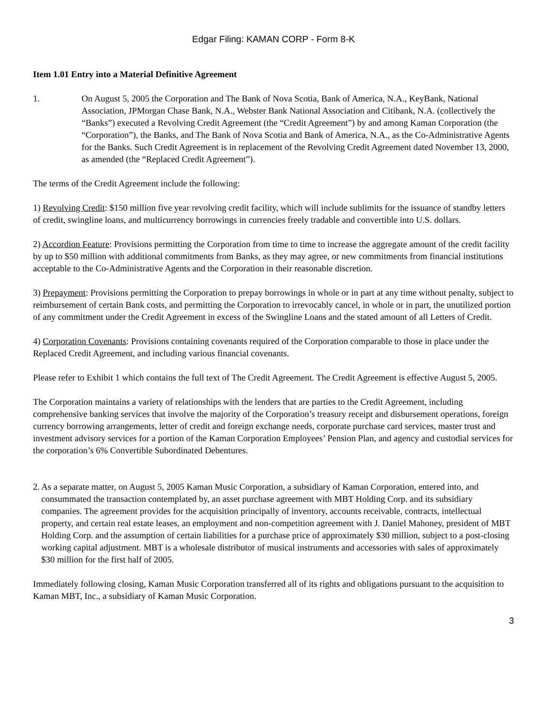Edgar Filing: KAMAN CORP - Form 8-K
Item 1.01 Entry into a Material Definitive Agreement
1. On August 5, 2005 the Corporation and The Bank of Nova Scotia, Bank of America, N.A., KeyBank, National Association, JPMorgan Chase Bank, N.A., Webster Bank National Association and Citibank, N.A. (collectively the “Banks”) executed a Revolving Credit Agreement (the “Credit Agreement”) by and among Kaman Corporation (the “Corporation”), the Banks, and The Bank of Nova Scotia and Bank of America, N.A., as the Co-Administrative Agents for the Banks. Such Credit Agreement is in replacement of the Revolving Credit Agreement dated November 13, 2000, as amended (the “Replaced Credit Agreement”).
The terms of the Credit Agreement include the following:
1) Revolving Credit: $150 million five year revolving credit facility, which will include sublimits for the issuance of standby letters of credit, swingline loans, and multicurrency borrowings in currencies freely tradable and convertible into U.S. dollars.
2) Accordion Feature: Provisions permitting the Corporation from time to time to increase the aggregate amount of the credit facility by up to $50 million with additional commitments from Banks, as they may agree, or new commitments from financial institutions acceptable to the Co-Administrative Agents and the Corporation in their reasonable discretion.
3) Prepayment: Provisions permitting the Corporation to prepay borrowings in whole or in part at any time without penalty, subject to reimbursement of certain Bank costs, and permitting the Corporation to irrevocably cancel, in whole or in part, the unutilized portion of any commitment under the Credit Agreement in excess of the Swingline Loans and the stated amount of all Letters of Credit.
4) Corporation Covenants: Provisions containing covenants required of the Corporation comparable to those in place under the Replaced Credit Agreement, and including various financial covenants.
Please refer to Exhibit 1 which contains the full text of The Credit Agreement. The Credit Agreement is effective August 5, 2005.
The Corporation maintains a variety of relationships with the lenders that are parties to the Credit Agreement, including comprehensive banking services that involve the majority of the Corporation’s treasury receipt and disbursement operations, foreign currency borrowing arrangements, letter of credit and foreign exchange needs, corporate purchase card services, master trust and investment advisory services for a portion of the Kaman Corporation Employees’ Pension Plan, and agency and custodial services for the corporation’s 6% Convertible Subordinated Debentures.
2.
As a separate matter, on August 5, 2005 Kaman Music Corporation, a subsidiary of Kaman Corporation, entered into, and consummated the transaction contemplated by, an asset purchase agreement with MBT Holding Corp. and its subsidiary companies. The agreement provides for the acquisition principally of inventory, accounts receivable, contracts, intellectual property, and certain real estate leases, an employment and non-competition agreement with J. Daniel Mahoney, president of MBT Holding Corp. and the assumption of certain liabilities for a purchase price of approximately $30 million, subject to a post-closing working capital adjustment. MBT is a wholesale distributor of musical instruments and accessories with sales of approximately $30 million for the first half of 2005.
Immediately following closing, Kaman Music Corporation transferred all of its rights and obligations pursuant to the acquisition to Kaman MBT, Inc., a subsidiary of Kaman Music Corporation.
3